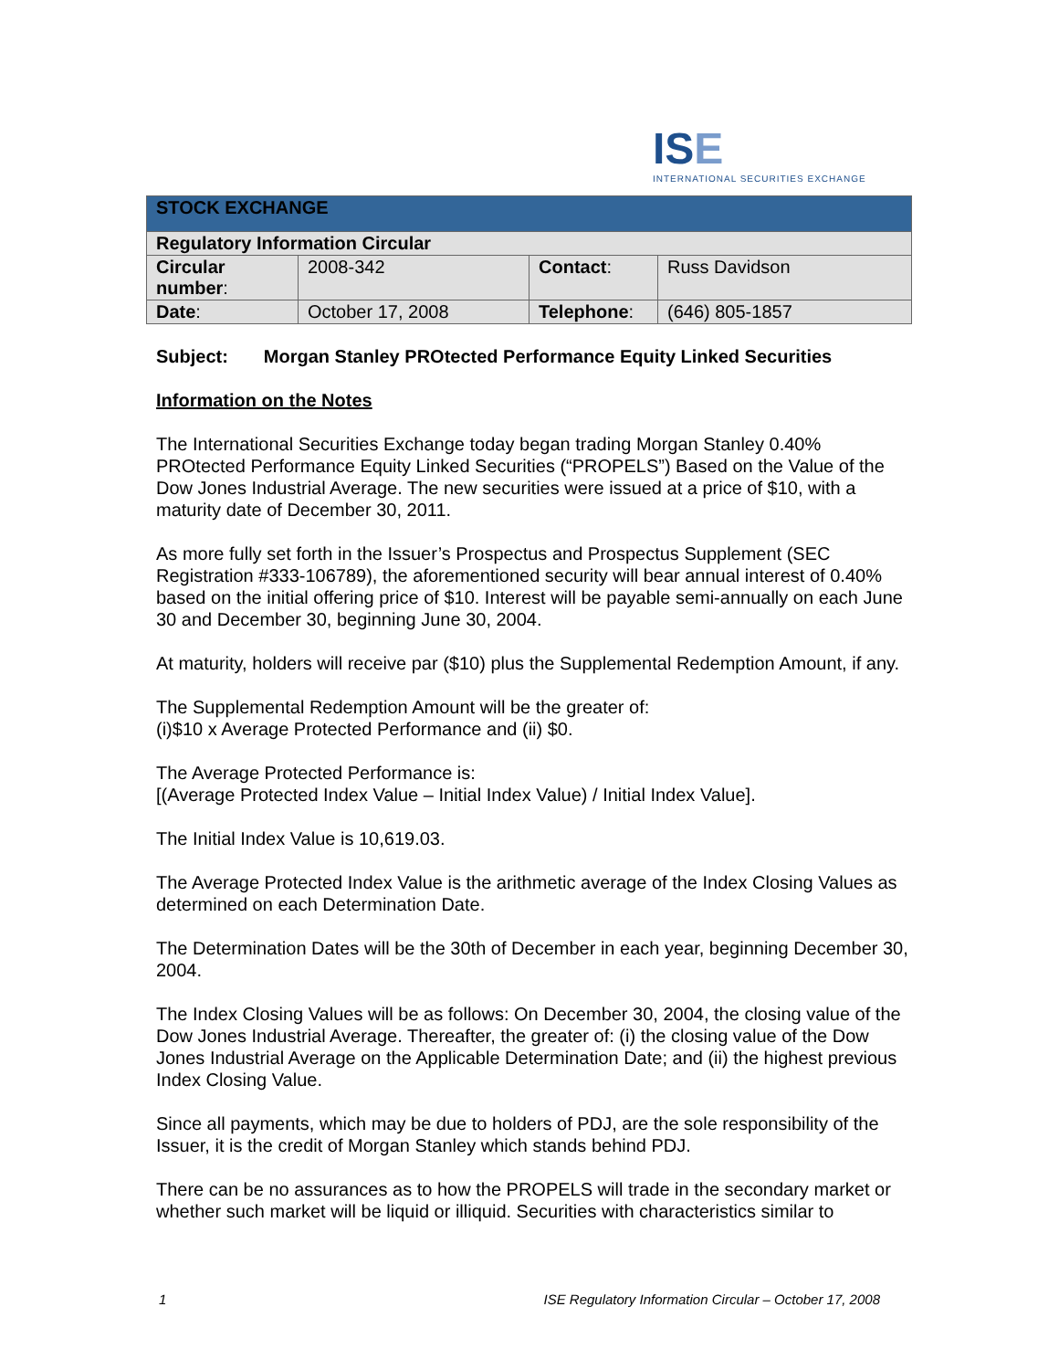ISE
INTERNATIONAL SECURITIES EXCHANGE
| STOCK EXCHANGE | | | |
| Regulatory Information Circular | | | |
| Circular number : | 2008-342 | Contact : | Russ Davidson |
| Date : | October 17, 2008 | Telephone : | (646) 805-1857 |
Subject: Morgan Stanley PROtected Performance Equity Linked Securities
Information on the Notes
The International Securities Exchange today began trading Morgan Stanley 0.40% PROtected Performance Equity Linked Securities (“PROPELS”) Based on the Value of the Dow Jones Industrial Average. The new securities were issued at a price of $10, with a maturity date of December 30, 2011.
As more fully set forth in the Issuer’s Prospectus and Prospectus Supplement (SEC Registration #333-106789), the aforementioned security will bear annual interest of 0.40% based on the initial offering price of $10. Interest will be payable semi-annually on each June 30 and December 30, beginning June 30, 2004.
At maturity, holders will receive par ($10) plus the Supplemental Redemption Amount, if any.
The Supplemental Redemption Amount will be the greater of:
(i)$10 x Average Protected Performance and (ii) $0.
The Average Protected Performance is:
[(Average Protected Index Value – Initial Index Value) / Initial Index Value].
The Initial Index Value is 10,619.03.
The Average Protected Index Value is the arithmetic average of the Index Closing Values as determined on each Determination Date.
The Determination Dates will be the 30th of December in each year, beginning December 30, 2004.
The Index Closing Values will be as follows: On December 30, 2004, the closing value of the Dow Jones Industrial Average. Thereafter, the greater of: (i) the closing value of the Dow Jones Industrial Average on the Applicable Determination Date; and (ii) the highest previous Index Closing Value.
Since all payments, which may be due to holders of PDJ, are the sole responsibility of the Issuer, it is the credit of Morgan Stanley which stands behind PDJ.
There can be no assurances as to how the PROPELS will trade in the secondary market or whether such market will be liquid or illiquid. Securities with characteristics similar to
1 ISE Regulatory Information Circular – October 17, 2008